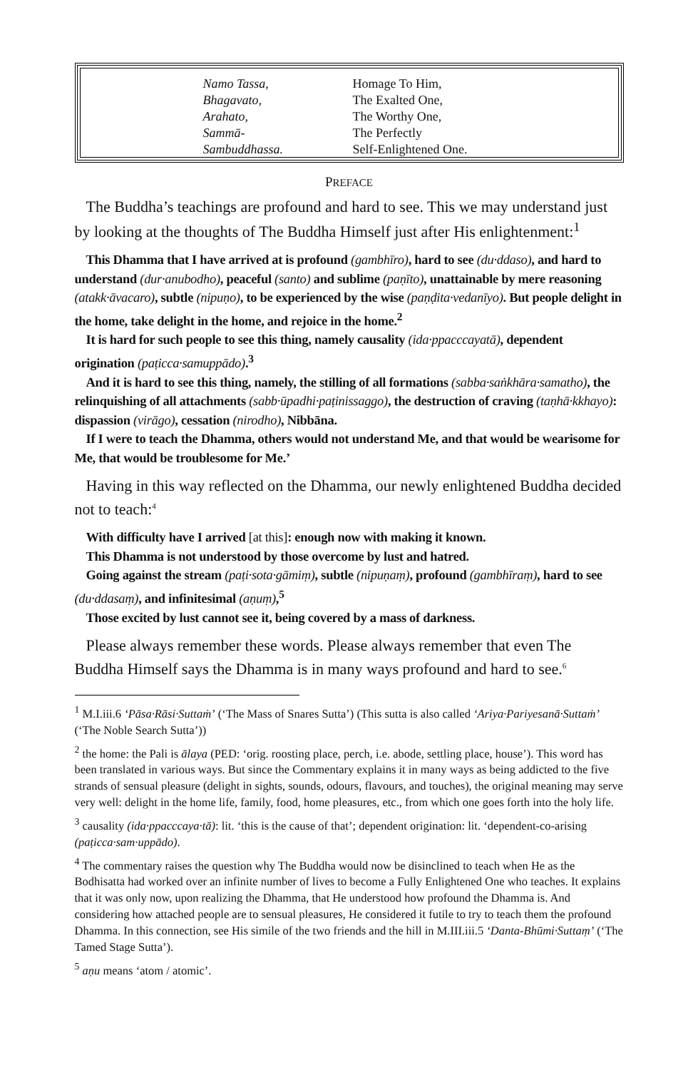Namo Tassa,
Bhagavato,
Arahato,
Sammā-
Sambuddhassa.
Homage To Him,
The Exalted One,
The Worthy One,
The Perfectly
Self-Enlightened One.
PREFACE
The Buddha’s teachings are profound and hard to see. This we may understand just by looking at the thoughts of The Buddha Himself just after His enlightenment:<sup>1</sup>
This Dhamma that I have arrived at is profound (gambhīro), hard to see (du·ddaso), and hard to understand (dur·anubodho), peaceful (santo) and sublime (paṇīto), unattainable by mere reasoning (atakk·āvacaro), subtle (nipuṇo), to be experienced by the wise (paṇḍita·vedanīyo). But people delight in the home, take delight in the home, and rejoice in the home.<sup>2</sup>
It is hard for such people to see this thing, namely causality (ida·ppacccayatā), dependent origination (paṭicca·samuppādo).<sup>3</sup>
And it is hard to see this thing, namely, the stilling of all formations (sabba·saṅkhāra·samatho), the relinquishing of all attachments (sabb·ūpadhi·paṭinissaggo), the destruction of craving (taṇhā·kkhayo): dispassion (virāgo), cessation (nirodho), Nibbāna.
If I were to teach the Dhamma, others would not understand Me, and that would be wearisome for Me, that would be troublesome for Me.’
Having in this way reflected on the Dhamma, our newly enlightened Buddha decided not to teach:<sup>4</sup>
With difficulty have I arrived [at this]: enough now with making it known.
This Dhamma is not understood by those overcome by lust and hatred.
Going against the stream (paṭi·sota·gāmiṃ), subtle (nipuṇaṃ), profound (gambhīraṃ), hard to see (du·ddasaṃ), and infinitesimal (aṇuṃ),<sup>5</sup>
Those excited by lust cannot see it, being covered by a mass of darkness.
Please always remember these words. Please always remember that even The Buddha Himself says the Dhamma is in many ways profound and hard to see.<sup>6</sup>
<sup>1</sup> M.I.iii.6 ‘Pāsa·Rāsi·Suttaṁ’ (‘The Mass of Snares Sutta’) (This sutta is also called ‘Ariya·Pariyesanā·Suttaṁ’ (‘The Noble Search Sutta’))
<sup>2</sup> the home: the Pali is ālaya (PED: ‘orig. roosting place, perch, i.e. abode, settling place, house’). This word has been translated in various ways. But since the Commentary explains it in many ways as being addicted to the five strands of sensual pleasure (delight in sights, sounds, odours, flavours, and touches), the original meaning may serve very well: delight in the home life, family, food, home pleasures, etc., from which one goes forth into the holy life.
<sup>3</sup> causality (ida·ppacccaya·tā): lit. ‘this is the cause of that’; dependent origination: lit. ‘dependent-co-arising (paṭicca·sam·uppādo).
<sup>4</sup> The commentary raises the question why The Buddha would now be disinclined to teach when He as the Bodhisatta had worked over an infinite number of lives to become a Fully Enlightened One who teaches. It explains that it was only now, upon realizing the Dhamma, that He understood how profound the Dhamma is. And considering how attached people are to sensual pleasures, He considered it futile to try to teach them the profound Dhamma. In this connection, see His simile of the two friends and the hill in M.III.iii.5 ‘Danta-Bhūmi·Suttaṃ’ (‘The Tamed Stage Sutta’).
<sup>5</sup> aṇu means ‘atom / atomic’.